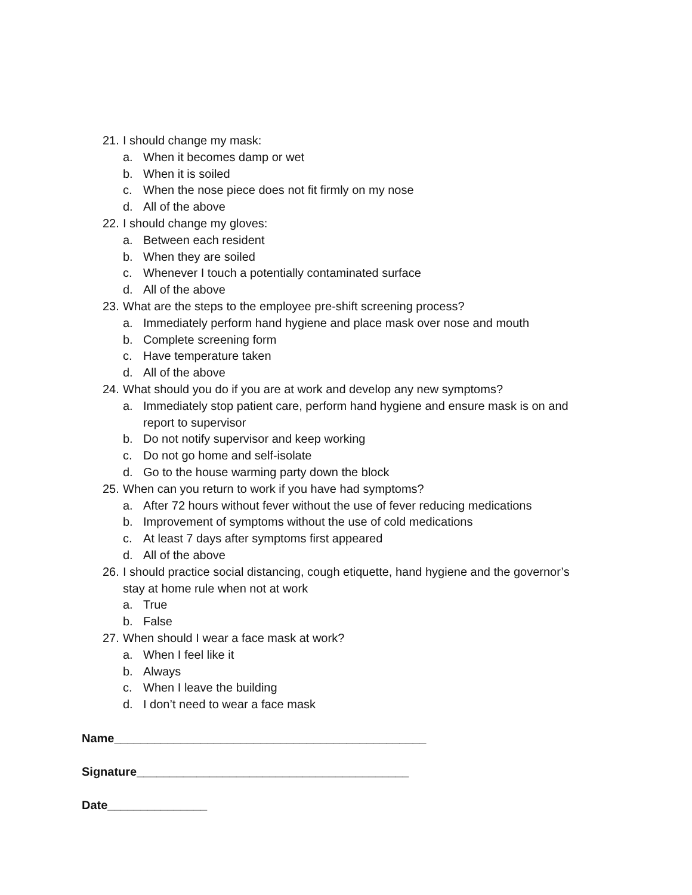21. I should change my mask:
a. When it becomes damp or wet
b. When it is soiled
c. When the nose piece does not fit firmly on my nose
d. All of the above
22. I should change my gloves:
a. Between each resident
b. When they are soiled
c. Whenever I touch a potentially contaminated surface
d. All of the above
23. What are the steps to the employee pre-shift screening process?
a. Immediately perform hand hygiene and place mask over nose and mouth
b. Complete screening form
c. Have temperature taken
d. All of the above
24. What should you do if you are at work and develop any new symptoms?
a. Immediately stop patient care, perform hand hygiene and ensure mask is on and report to supervisor
b. Do not notify supervisor and keep working
c. Do not go home and self-isolate
d. Go to the house warming party down the block
25. When can you return to work if you have had symptoms?
a. After 72 hours without fever without the use of fever reducing medications
b. Improvement of symptoms without the use of cold medications
c. At least 7 days after symptoms first appeared
d. All of the above
26. I should practice social distancing, cough etiquette, hand hygiene and the governor’s stay at home rule when not at work
a. True
b. False
27. When should I wear a face mask at work?
a. When I feel like it
b. Always
c. When I leave the building
d. I don’t need to wear a face mask
Name_______________________________________________
Signature_________________________________________
Date_______________